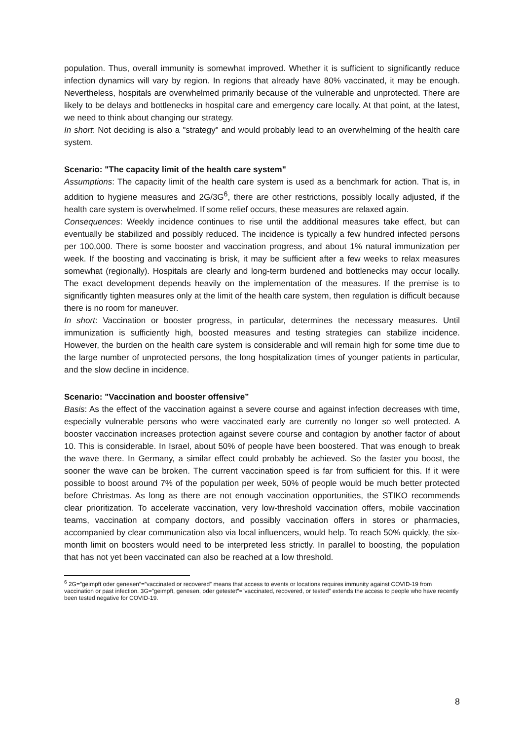population. Thus, overall immunity is somewhat improved. Whether it is sufficient to significantly reduce infection dynamics will vary by region. In regions that already have 80% vaccinated, it may be enough. Nevertheless, hospitals are overwhelmed primarily because of the vulnerable and unprotected. There are likely to be delays and bottlenecks in hospital care and emergency care locally. At that point, at the latest, we need to think about changing our strategy.
In short: Not deciding is also a "strategy" and would probably lead to an overwhelming of the health care system.
Scenario: "The capacity limit of the health care system"
Assumptions: The capacity limit of the health care system is used as a benchmark for action. That is, in addition to hygiene measures and 2G/3G<sup>6</sup>, there are other restrictions, possibly locally adjusted, if the health care system is overwhelmed. If some relief occurs, these measures are relaxed again.
Consequences: Weekly incidence continues to rise until the additional measures take effect, but can eventually be stabilized and possibly reduced. The incidence is typically a few hundred infected persons per 100,000. There is some booster and vaccination progress, and about 1% natural immunization per week. If the boosting and vaccinating is brisk, it may be sufficient after a few weeks to relax measures somewhat (regionally). Hospitals are clearly and long-term burdened and bottlenecks may occur locally. The exact development depends heavily on the implementation of the measures. If the premise is to significantly tighten measures only at the limit of the health care system, then regulation is difficult because there is no room for maneuver.
In short: Vaccination or booster progress, in particular, determines the necessary measures. Until immunization is sufficiently high, boosted measures and testing strategies can stabilize incidence. However, the burden on the health care system is considerable and will remain high for some time due to the large number of unprotected persons, the long hospitalization times of younger patients in particular, and the slow decline in incidence.
Scenario: "Vaccination and booster offensive”
Basis: As the effect of the vaccination against a severe course and against infection decreases with time, especially vulnerable persons who were vaccinated early are currently no longer so well protected. A booster vaccination increases protection against severe course and contagion by another factor of about 10. This is considerable. In Israel, about 50% of people have been boostered. That was enough to break the wave there. In Germany, a similar effect could probably be achieved. So the faster you boost, the sooner the wave can be broken. The current vaccination speed is far from sufficient for this. If it were possible to boost around 7% of the population per week, 50% of people would be much better protected before Christmas. As long as there are not enough vaccination opportunities, the STIKO recommends clear prioritization. To accelerate vaccination, very low-threshold vaccination offers, mobile vaccination teams, vaccination at company doctors, and possibly vaccination offers in stores or pharmacies, accompanied by clear communication also via local influencers, would help. To reach 50% quickly, the six-month limit on boosters would need to be interpreted less strictly. In parallel to boosting, the population that has not yet been vaccinated can also be reached at a low threshold.
<sup>6</sup> 2G=”geimpft oder genesen”=”vaccinated or recovered” means that access to events or locations requires immunity against COVID-19 from vaccination or past infection. 3G=”geimpft, genesen, oder getestet”=”vaccinated, recovered, or tested” extends the access to people who have recently been tested negative for COVID-19.
8